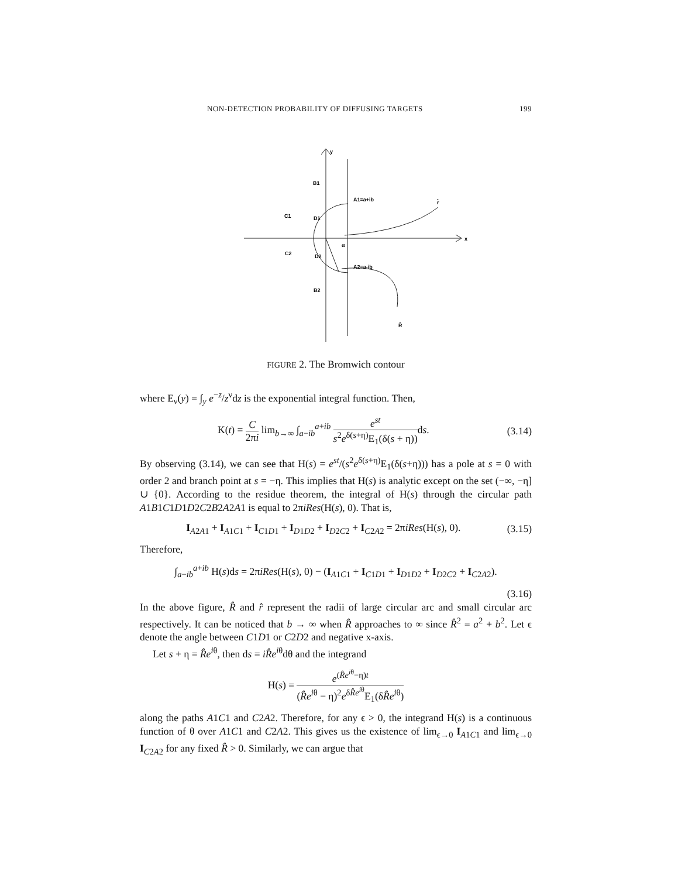NON-DETECTION PROBABILITY OF DIFFUSING TARGETS 199
y
x
B1
A1=a+ib
C1
D1
C2
D2
A2=a-ib
B2
r̂
R̂
α
FIGURE 2. The Bromwich contour
where E<sub>ν</sub>(y) = ∫<sub>y</sub> e<sup>−z</sup>/z<sup>ν</sup>dz is the exponential integral function. Then,
K(t) = C 2πi lim<sub>b→∞</sub> ∫<sub>a−ib</sub><sup>a+ib</sup> e<sup>st</sup> s<sup>2</sup>e<sup>δ(s+η)</sup>E<sub>1</sub>(δ(s + η)) ds.
(3.14)
By observing (3.14), we can see that H(s) = e<sup>st</sup>/(s<sup>2</sup>e<sup>δ(s+η)</sup>E<sub>1</sub>(δ(s+η))) has a pole at s = 0 with order 2 and branch point at s = −η. This implies that H(s) is analytic except on the set (−∞, −η] ∪ {0}. According to the residue theorem, the integral of H(s) through the circular path A1B1C1D1D2C2B2A2A1 is equal to 2πiRes(H(s), 0). That is,
I<sub>A2A1</sub> + I<sub>A1C1</sub> + I<sub>C1D1</sub> + I<sub>D1D2</sub> + I<sub>D2C2</sub> + I<sub>C2A2</sub> = 2πiRes(H(s), 0).
(3.15)
Therefore,
∫<sub>a−ib</sub><sup>a+ib</sup> H(s)ds = 2πiRes(H(s), 0) − (I<sub>A1C1</sub> + I<sub>C1D1</sub> + I<sub>D1D2</sub> + I<sub>D2C2</sub> + I<sub>C2A2</sub>).
(3.16)
In the above figure, R̂ and r̂ represent the radii of large circular arc and small circular arc respectively. It can be noticed that b → ∞ when R̂ approaches to ∞ since R̂<sup>2</sup> = a<sup>2</sup> + b<sup>2</sup>. Let ϵ denote the angle between C1D1 or C2D2 and negative x-axis.
Let s + η = R̂e<sup>iθ</sup>, then ds = iR̂e<sup>iθ</sup>dθ and the integrand
H(s) = e<sup>(R̂e<sup>iθ</sup>−η)t</sup> (R̂e<sup>iθ</sup> − η)<sup>2</sup>e<sup>δR̂e<sup>iθ</sup></sup>E<sub>1</sub>(δR̂e<sup>iθ</sup>)
along the paths A1C1 and C2A2. Therefore, for any ϵ > 0, the integrand H(s) is a continuous function of θ over A1C1 and C2A2. This gives us the existence of lim<sub>ϵ→0</sub> I<sub>A1C1</sub> and lim<sub>ϵ→0</sub> I<sub>C2A2</sub> for any fixed R̂ > 0. Similarly, we can argue that